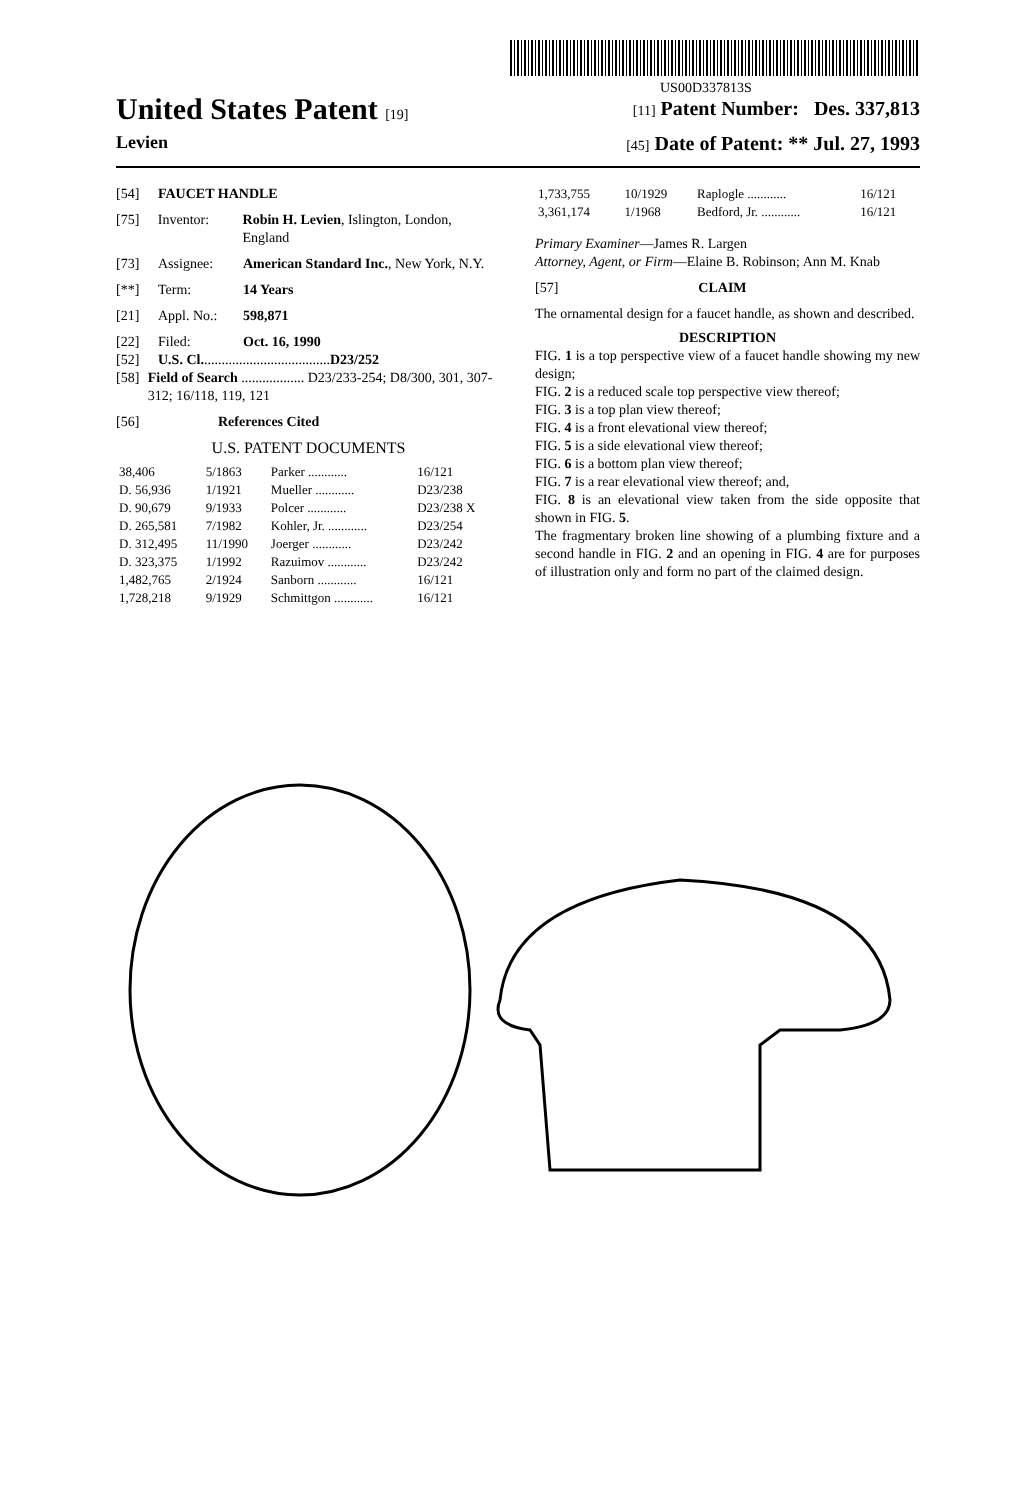US00D337813S
United States Patent [19]
Levien
[11] Patent Number: Des. 337,813
[45] Date of Patent: ** Jul. 27, 1993
[54] FAUCET HANDLE
[75] Inventor: Robin H. Levien, Islington, London, England
[73] Assignee: American Standard Inc., New York, N.Y.
[**] Term: 14 Years
[21] Appl. No.: 598,871
[22] Filed: Oct. 16, 1990
[52] U.S. Cl. .................................... D23/252
[58] Field of Search .................. D23/233-254; D8/300, 301, 307-312; 16/118, 119, 121
[56] References Cited
U.S. PATENT DOCUMENTS
| 38,406 | 5/1863 | Parker ............ | 16/121 |
| D. 56,936 | 1/1921 | Mueller ............ | D23/238 |
| D. 90,679 | 9/1933 | Polcer ............ | D23/238 X |
| D. 265,581 | 7/1982 | Kohler, Jr. ............ | D23/254 |
| D. 312,495 | 11/1990 | Joerger ............ | D23/242 |
| D. 323,375 | 1/1992 | Razuimov ............ | D23/242 |
| 1,482,765 | 2/1924 | Sanborn ............ | 16/121 |
| 1,728,218 | 9/1929 | Schmittgon ............ | 16/121 |
| 1,733,755 | 10/1929 | Raplogle ............ | 16/121 |
| 3,361,174 | 1/1968 | Bedford, Jr. ............ | 16/121 |
Primary Examiner—James R. Largen
Attorney, Agent, or Firm—Elaine B. Robinson; Ann M. Knab
[57] CLAIM
The ornamental design for a faucet handle, as shown and described.
DESCRIPTION
FIG. 1 is a top perspective view of a faucet handle showing my new design;
FIG. 2 is a reduced scale top perspective view thereof;
FIG. 3 is a top plan view thereof;
FIG. 4 is a front elevational view thereof;
FIG. 5 is a side elevational view thereof;
FIG. 6 is a bottom plan view thereof;
FIG. 7 is a rear elevational view thereof; and,
FIG. 8 is an elevational view taken from the side opposite that shown in FIG. 5.
The fragmentary broken line showing of a plumbing fixture and a second handle in FIG. 2 and an opening in FIG. 4 are for purposes of illustration only and form no part of the claimed design.